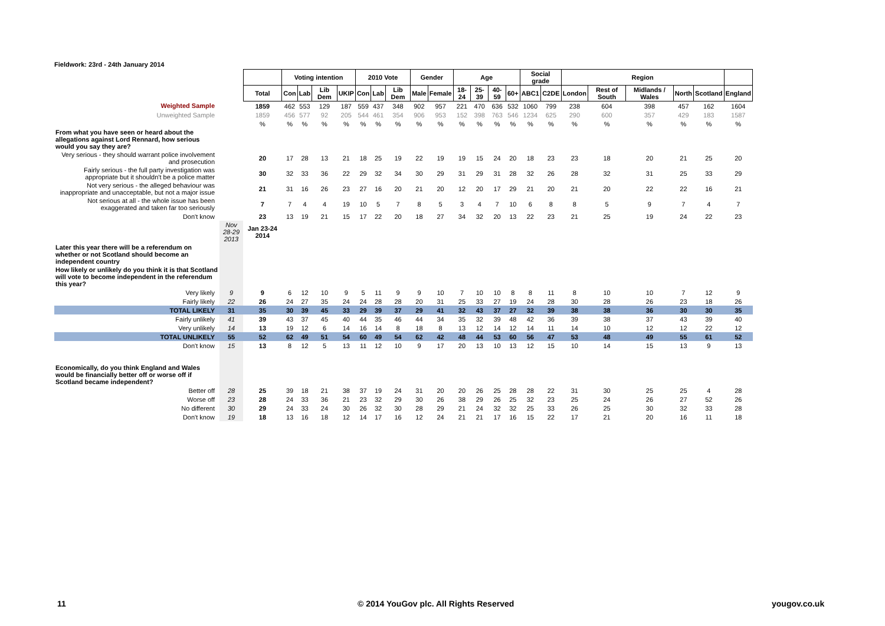Fieldwork: 23rd - 24th January 2014
| | | | Voting intention | | | | 2010 Vote | | | Gender | | Age | | | | Social grade | | Region | | | | | |
| | | Total | Con | Lab | Lib Dem | UKIP | Con | Lab | Lib Dem | Male | Female | 18-24 | 25-39 | 40-59 | 60+ | ABC1 | C2DE | London | Rest of South | Midlands / Wales | North | Scotland | England |
| Weighted Sample | | 1859 | 462 | 553 | 129 | 187 | 559 | 437 | 348 | 902 | 957 | 221 | 470 | 636 | 532 | 1060 | 799 | 238 | 604 | 398 | 457 | 162 | 1604 |
| Unweighted Sample | | 1859 | 456 | 577 | 92 | 205 | 544 | 461 | 354 | 906 | 953 | 152 | 398 | 763 | 546 | 1234 | 625 | 290 | 600 | 357 | 429 | 183 | 1587 |
| | | % | % | % | % | % | % | % | % | % | % | % | % | % | % | % | % | % | % | % | % | % | % |
| From what you have seen or heard about the allegations against Lord Rennard, how serious would you say they are? | | | | | | | | | | | | | | | | | | | | | | | |
| Very serious - they should warrant police involvement and prosecution | | 20 | 17 | 28 | 13 | 21 | 18 | 25 | 19 | 22 | 19 | 19 | 15 | 24 | 20 | 18 | 23 | 23 | 18 | 20 | 21 | 25 | 20 |
| Fairly serious - the full party investigation was appropriate but it shouldn't be a police matter | | 30 | 32 | 33 | 36 | 22 | 29 | 32 | 34 | 30 | 29 | 31 | 29 | 31 | 28 | 32 | 26 | 28 | 32 | 31 | 25 | 33 | 29 |
| Not very serious - the alleged behaviour was inappropriate and unacceptable, but not a major issue | | 21 | 31 | 16 | 26 | 23 | 27 | 16 | 20 | 21 | 20 | 12 | 20 | 17 | 29 | 21 | 20 | 21 | 20 | 22 | 22 | 16 | 21 |
| Not serious at all - the whole issue has been exaggerated and taken far too seriously | | 7 | 7 | 4 | 4 | 19 | 10 | 5 | 7 | 8 | 5 | 3 | 4 | 7 | 10 | 6 | 8 | 8 | 5 | 9 | 7 | 4 | 7 |
| Don't know | | 23 | 13 | 19 | 21 | 15 | 17 | 22 | 20 | 18 | 27 | 34 | 32 | 20 | 13 | 22 | 23 | 21 | 25 | 19 | 24 | 22 | 23 |
| | Nov 28-29 2013 | Jan 23-24 2014 | | | | | | | | | | | | | | | | | | | | | |
| Later this year there will be a referendum on whether or not Scotland should become an independent country | | | | | | | | | | | | | | | | | | | | | | | |
| How likely or unlikely do you think it is that Scotland will vote to become independent in the referendum this year? | | | | | | | | | | | | | | | | | | | | | | | |
| Very likely | 9 | 9 | 6 | 12 | 10 | 9 | 5 | 11 | 9 | 9 | 10 | 7 | 10 | 10 | 8 | 8 | 11 | 8 | 10 | 10 | 7 | 12 | 9 |
| Fairly likely | 22 | 26 | 24 | 27 | 35 | 24 | 24 | 28 | 28 | 20 | 31 | 25 | 33 | 27 | 19 | 24 | 28 | 30 | 28 | 26 | 23 | 18 | 26 |
| TOTAL LIKELY | 31 | 35 | 30 | 39 | 45 | 33 | 29 | 39 | 37 | 29 | 41 | 32 | 43 | 37 | 27 | 32 | 39 | 38 | 38 | 36 | 30 | 30 | 35 |
| Fairly unlikely | 41 | 39 | 43 | 37 | 45 | 40 | 44 | 35 | 46 | 44 | 34 | 35 | 32 | 39 | 48 | 42 | 36 | 39 | 38 | 37 | 43 | 39 | 40 |
| Very unlikely | 14 | 13 | 19 | 12 | 6 | 14 | 16 | 14 | 8 | 18 | 8 | 13 | 12 | 14 | 12 | 14 | 11 | 14 | 10 | 12 | 12 | 22 | 12 |
| TOTAL UNLIKELY | 55 | 52 | 62 | 49 | 51 | 54 | 60 | 49 | 54 | 62 | 42 | 48 | 44 | 53 | 60 | 56 | 47 | 53 | 48 | 49 | 55 | 61 | 52 |
| Don't know | 15 | 13 | 8 | 12 | 5 | 13 | 11 | 12 | 10 | 9 | 17 | 20 | 13 | 10 | 13 | 12 | 15 | 10 | 14 | 15 | 13 | 9 | 13 |
| Economically, do you think England and Wales would be financially better off or worse off if Scotland became independent? | | | | | | | | | | | | | | | | | | | | | | | |
| Better off | 28 | 25 | 39 | 18 | 21 | 38 | 37 | 19 | 24 | 31 | 20 | 20 | 26 | 25 | 28 | 28 | 22 | 31 | 30 | 25 | 25 | 4 | 28 |
| Worse off | 23 | 28 | 24 | 33 | 36 | 21 | 23 | 32 | 29 | 30 | 26 | 38 | 29 | 26 | 25 | 32 | 23 | 25 | 24 | 26 | 27 | 52 | 26 |
| No different | 30 | 29 | 24 | 33 | 24 | 30 | 26 | 32 | 30 | 28 | 29 | 21 | 24 | 32 | 32 | 25 | 33 | 26 | 25 | 30 | 32 | 33 | 28 |
| Don't know | 19 | 18 | 13 | 16 | 18 | 12 | 14 | 17 | 16 | 12 | 24 | 21 | 21 | 17 | 16 | 15 | 22 | 17 | 21 | 20 | 16 | 11 | 18 |
11
© 2014 YouGov plc. All Rights Reserved
yougov.co.uk